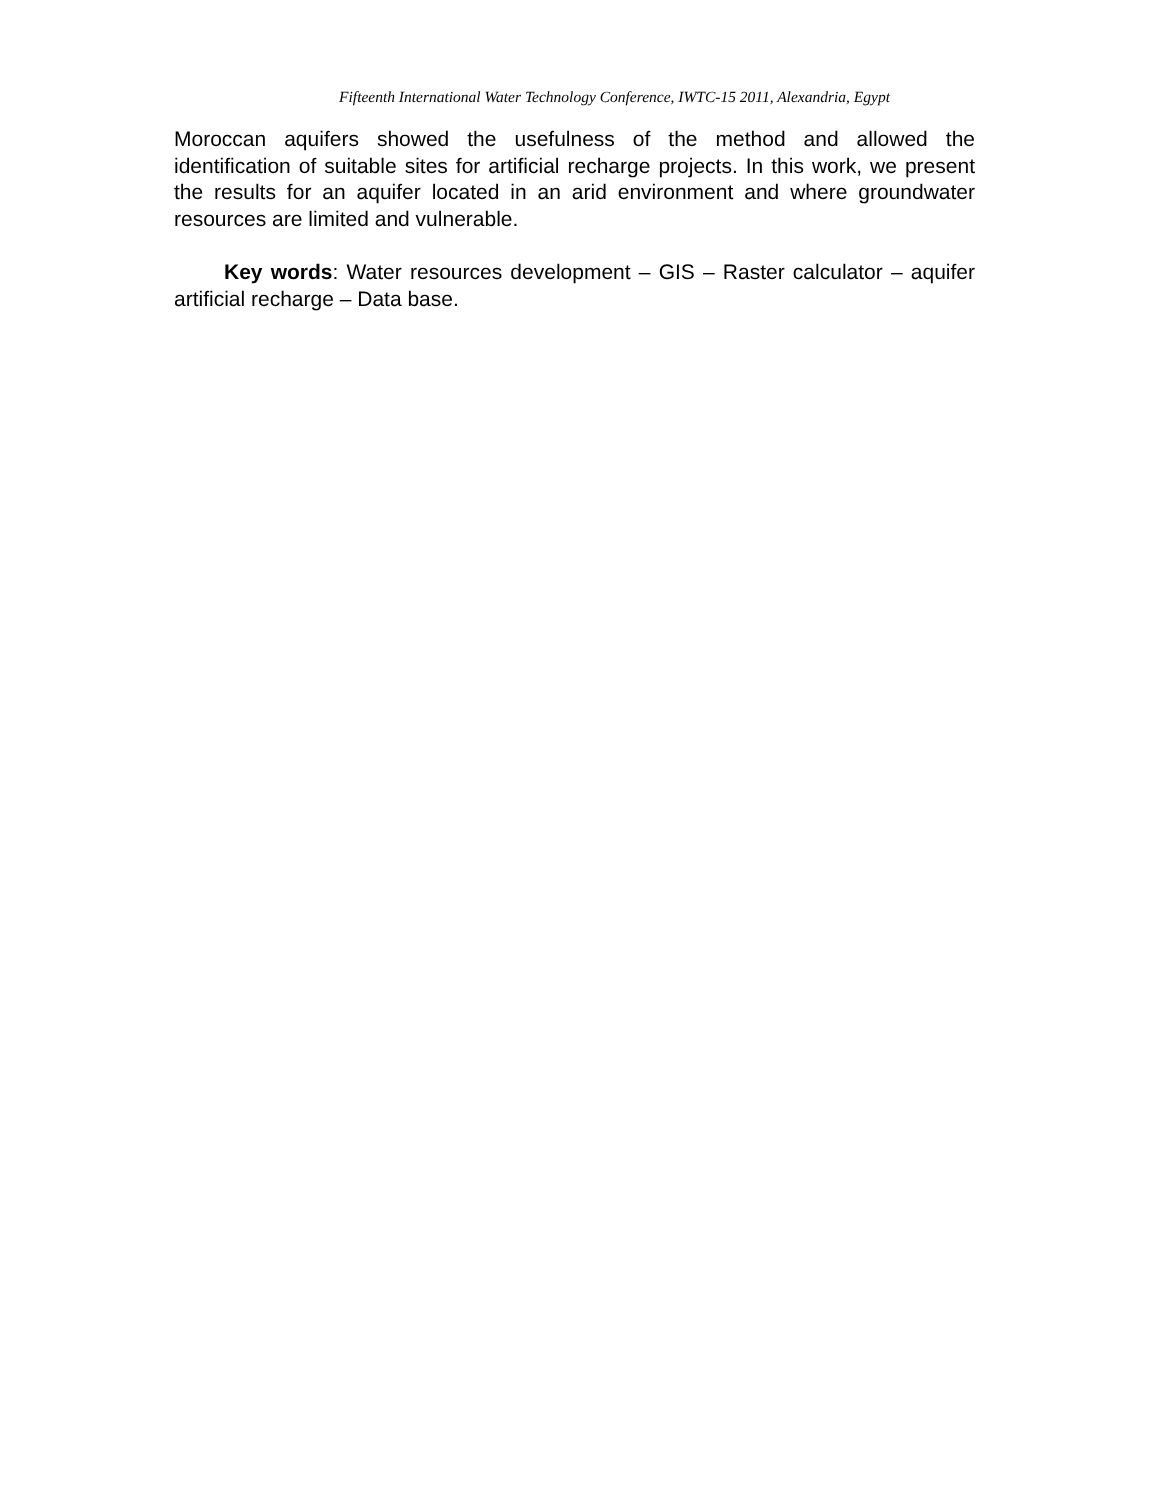Fifteenth International Water Technology Conference, IWTC-15 2011, Alexandria, Egypt
Moroccan aquifers showed the usefulness of the method and allowed the identification of suitable sites for artificial recharge projects. In this work, we present the results for an aquifer located in an arid environment and where groundwater resources are limited and vulnerable.
Key words: Water resources development – GIS – Raster calculator – aquifer artificial recharge – Data base.